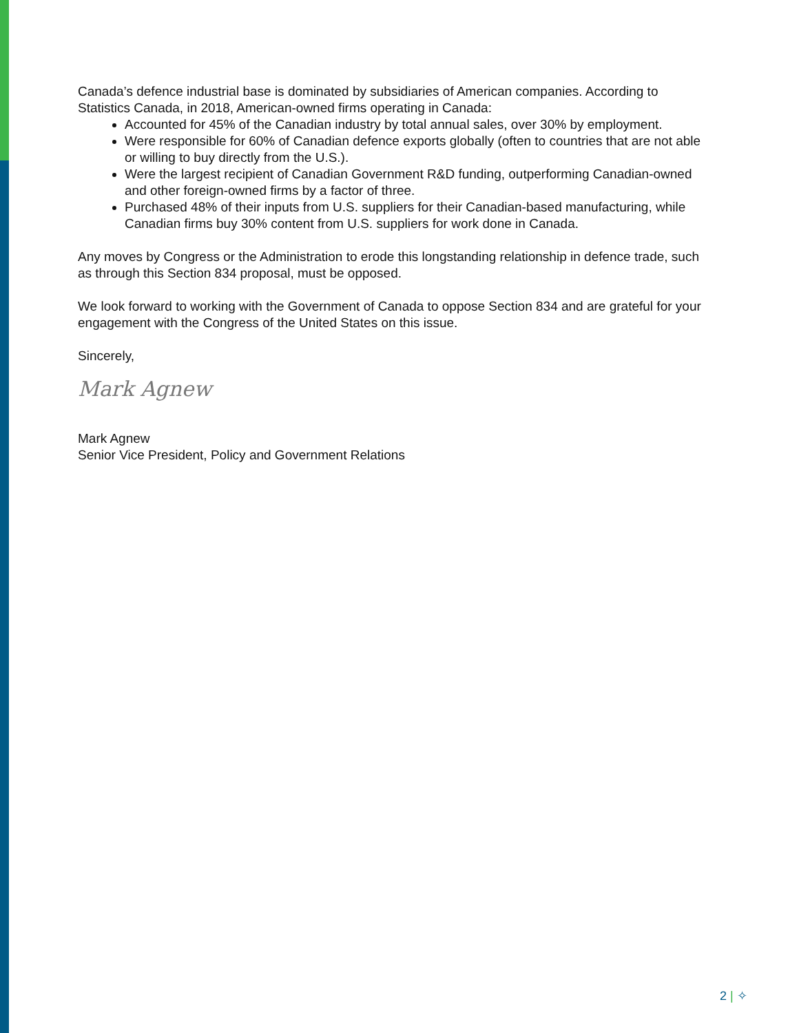Canada’s defence industrial base is dominated by subsidiaries of American companies. According to Statistics Canada, in 2018, American-owned firms operating in Canada:
Accounted for 45% of the Canadian industry by total annual sales, over 30% by employment.
Were responsible for 60% of Canadian defence exports globally (often to countries that are not able or willing to buy directly from the U.S.).
Were the largest recipient of Canadian Government R&D funding, outperforming Canadian-owned and other foreign-owned firms by a factor of three.
Purchased 48% of their inputs from U.S. suppliers for their Canadian-based manufacturing, while Canadian firms buy 30% content from U.S. suppliers for work done in Canada.
Any moves by Congress or the Administration to erode this longstanding relationship in defence trade, such as through this Section 834 proposal, must be opposed.
We look forward to working with the Government of Canada to oppose Section 834 and are grateful for your engagement with the Congress of the United States on this issue.
Sincerely,
Mark Agnew
Mark Agnew
Senior Vice President, Policy and Government Relations
2 | ✧